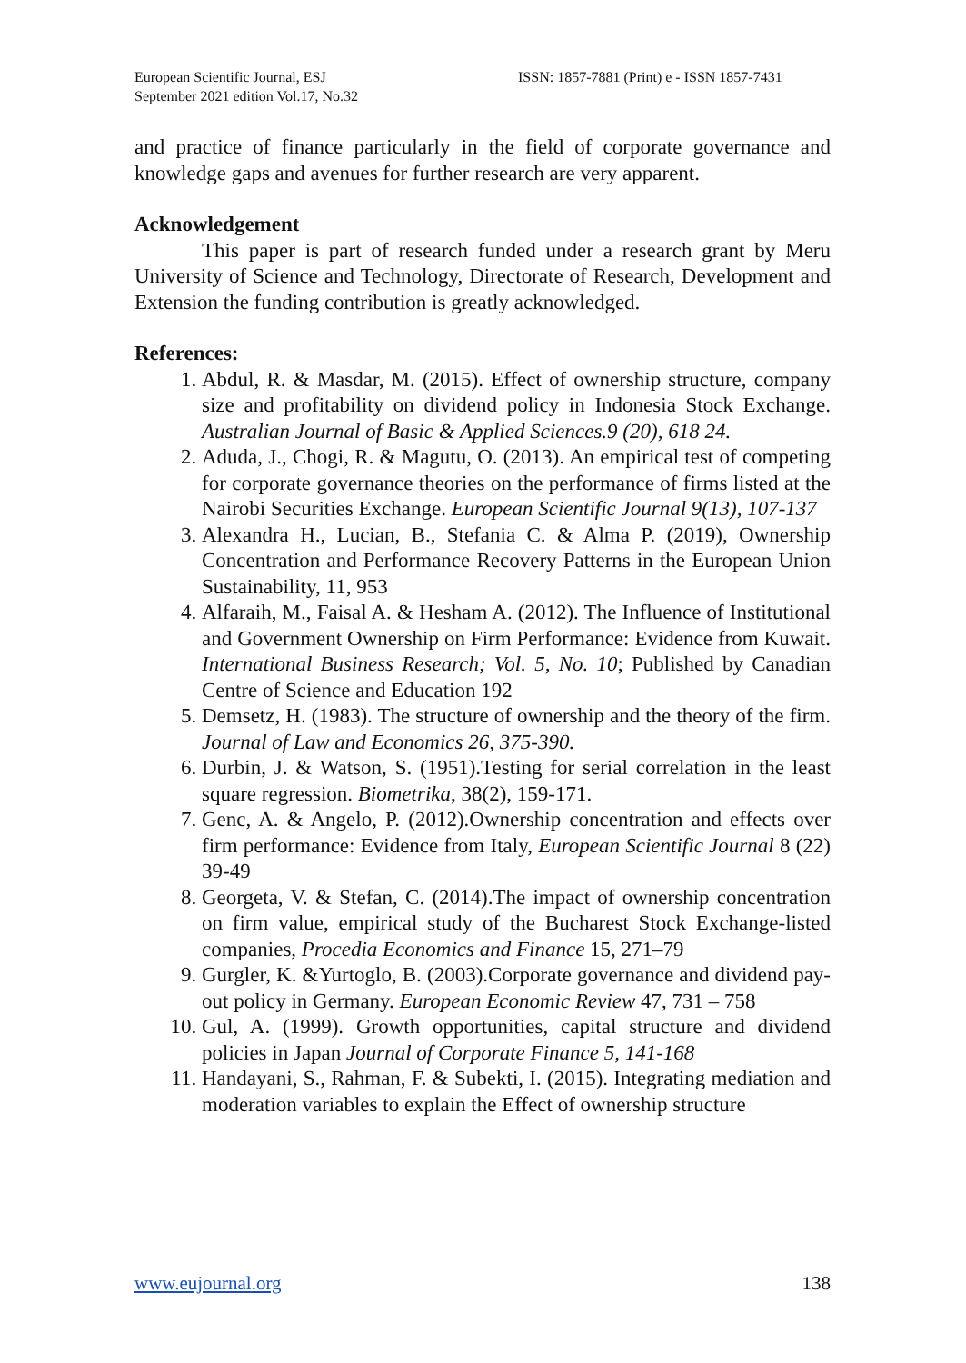European Scientific Journal, ESJ
September 2021 edition Vol.17, No.32
ISSN: 1857-7881 (Print) e - ISSN 1857-7431
and practice of finance particularly in the field of corporate governance and knowledge gaps and avenues for further research are very apparent.
Acknowledgement
This paper is part of research funded under a research grant by Meru University of Science and Technology, Directorate of Research, Development and Extension the funding contribution is greatly acknowledged.
References:
1. Abdul, R. & Masdar, M. (2015). Effect of ownership structure, company size and profitability on dividend policy in Indonesia Stock Exchange. Australian Journal of Basic & Applied Sciences.9 (20), 618 24.
2. Aduda, J., Chogi, R. & Magutu, O. (2013). An empirical test of competing for corporate governance theories on the performance of firms listed at the Nairobi Securities Exchange. European Scientific Journal 9(13), 107-137
3. Alexandra H., Lucian, B., Stefania C. & Alma P. (2019), Ownership Concentration and Performance Recovery Patterns in the European Union Sustainability, 11, 953
4. Alfaraih, M., Faisal A. & Hesham A. (2012). The Influence of Institutional and Government Ownership on Firm Performance: Evidence from Kuwait. International Business Research; Vol. 5, No. 10; Published by Canadian Centre of Science and Education 192
5. Demsetz, H. (1983). The structure of ownership and the theory of the firm. Journal of Law and Economics 26, 375-390.
6. Durbin, J. & Watson, S. (1951).Testing for serial correlation in the least square regression. Biometrika, 38(2), 159-171.
7. Genc, A. & Angelo, P. (2012).Ownership concentration and effects over firm performance: Evidence from Italy, European Scientific Journal 8 (22) 39-49
8. Georgeta, V. & Stefan, C. (2014).The impact of ownership concentration on firm value, empirical study of the Bucharest Stock Exchange-listed companies, Procedia Economics and Finance 15, 271–79
9. Gurgler, K. &Yurtoglo, B. (2003).Corporate governance and dividend pay-out policy in Germany. European Economic Review 47, 731 – 758
10. Gul, A. (1999). Growth opportunities, capital structure and dividend policies in Japan Journal of Corporate Finance 5, 141-168
11. Handayani, S., Rahman, F. & Subekti, I. (2015). Integrating mediation and moderation variables to explain the Effect of ownership structure
www.eujournal.org 138